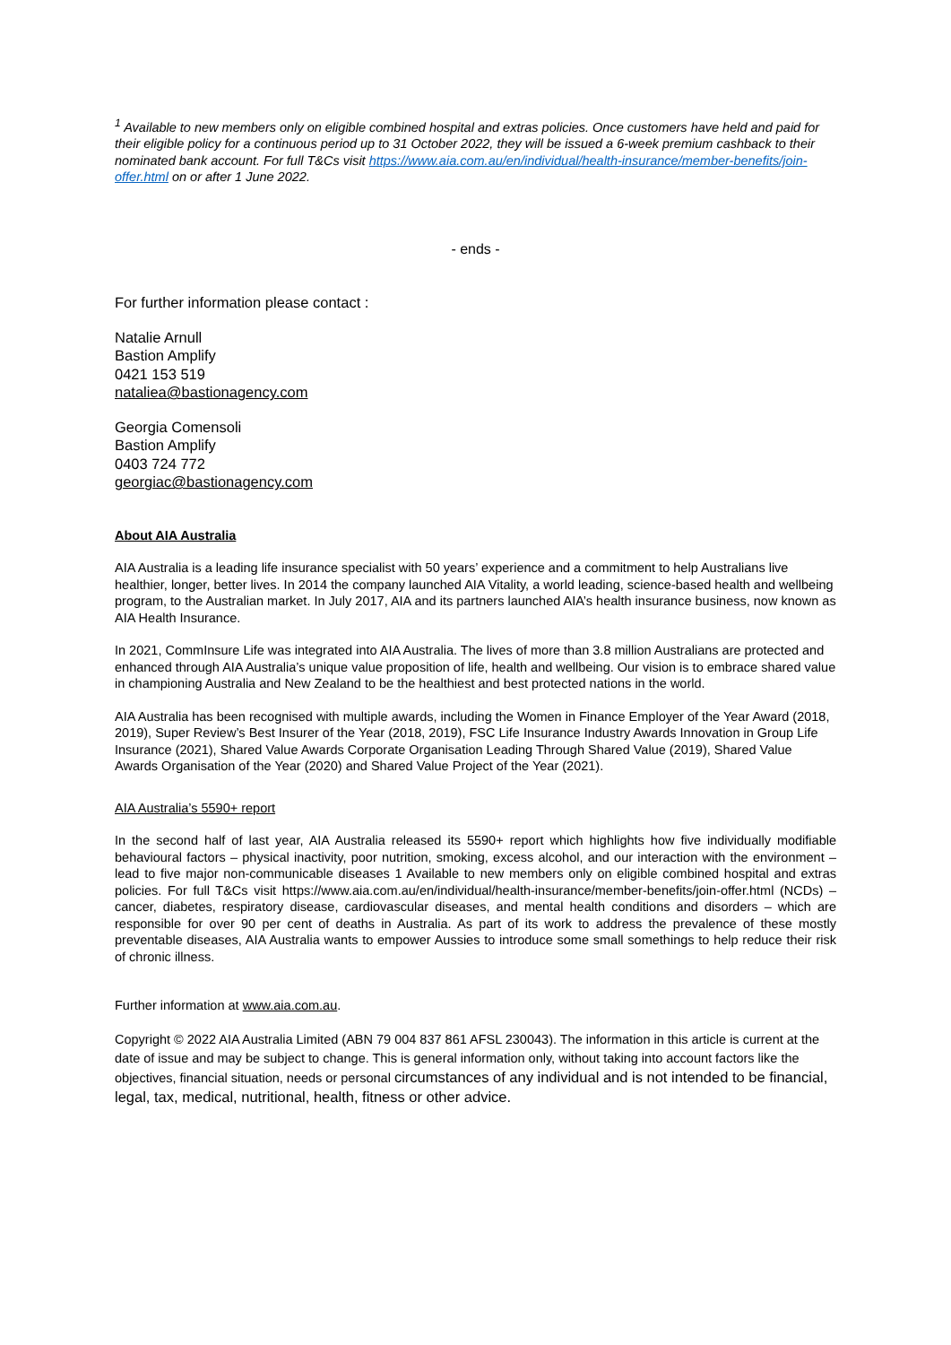<sup>1</sup> Available to new members only on eligible combined hospital and extras policies. Once customers have held and paid for their eligible policy for a continuous period up to 31 October 2022, they will be issued a 6-week premium cashback to their nominated bank account. For full T&Cs visit https://www.aia.com.au/en/individual/health-insurance/member-benefits/join-offer.html on or after 1 June 2022.
- ends -
For further information please contact :
Natalie Arnull
Bastion Amplify
0421 153 519
nataliea@bastionagency.com
Georgia Comensoli
Bastion Amplify
0403 724 772
georgiac@bastionagency.com
About AIA Australia
AIA Australia is a leading life insurance specialist with 50 years’ experience and a commitment to help Australians live healthier, longer, better lives. In 2014 the company launched AIA Vitality, a world leading, science-based health and wellbeing program, to the Australian market. In July 2017, AIA and its partners launched AIA’s health insurance business, now known as AIA Health Insurance.
In 2021, CommInsure Life was integrated into AIA Australia. The lives of more than 3.8 million Australians are protected and enhanced through AIA Australia’s unique value proposition of life, health and wellbeing. Our vision is to embrace shared value in championing Australia and New Zealand to be the healthiest and best protected nations in the world.
AIA Australia has been recognised with multiple awards, including the Women in Finance Employer of the Year Award (2018, 2019), Super Review’s Best Insurer of the Year (2018, 2019), FSC Life Insurance Industry Awards Innovation in Group Life Insurance (2021), Shared Value Awards Corporate Organisation Leading Through Shared Value (2019), Shared Value Awards Organisation of the Year (2020) and Shared Value Project of the Year (2021).
AIA Australia’s 5590+ report
In the second half of last year, AIA Australia released its 5590+ report which highlights how five individually modifiable behavioural factors – physical inactivity, poor nutrition, smoking, excess alcohol, and our interaction with the environment – lead to five major non-communicable diseases 1 Available to new members only on eligible combined hospital and extras policies. For full T&Cs visit https://www.aia.com.au/en/individual/health-insurance/member-benefits/join-offer.html (NCDs) – cancer, diabetes, respiratory disease, cardiovascular diseases, and mental health conditions and disorders – which are responsible for over 90 per cent of deaths in Australia. As part of its work to address the prevalence of these mostly preventable diseases, AIA Australia wants to empower Aussies to introduce some small somethings to help reduce their risk of chronic illness.
Further information at www.aia.com.au.
Copyright © 2022 AIA Australia Limited (ABN 79 004 837 861 AFSL 230043). The information in this article is current at the date of issue and may be subject to change. This is general information only, without taking into account factors like the objectives, financial situation, needs or personal circumstances of any individual and is not intended to be financial, legal, tax, medical, nutritional, health, fitness or other advice.